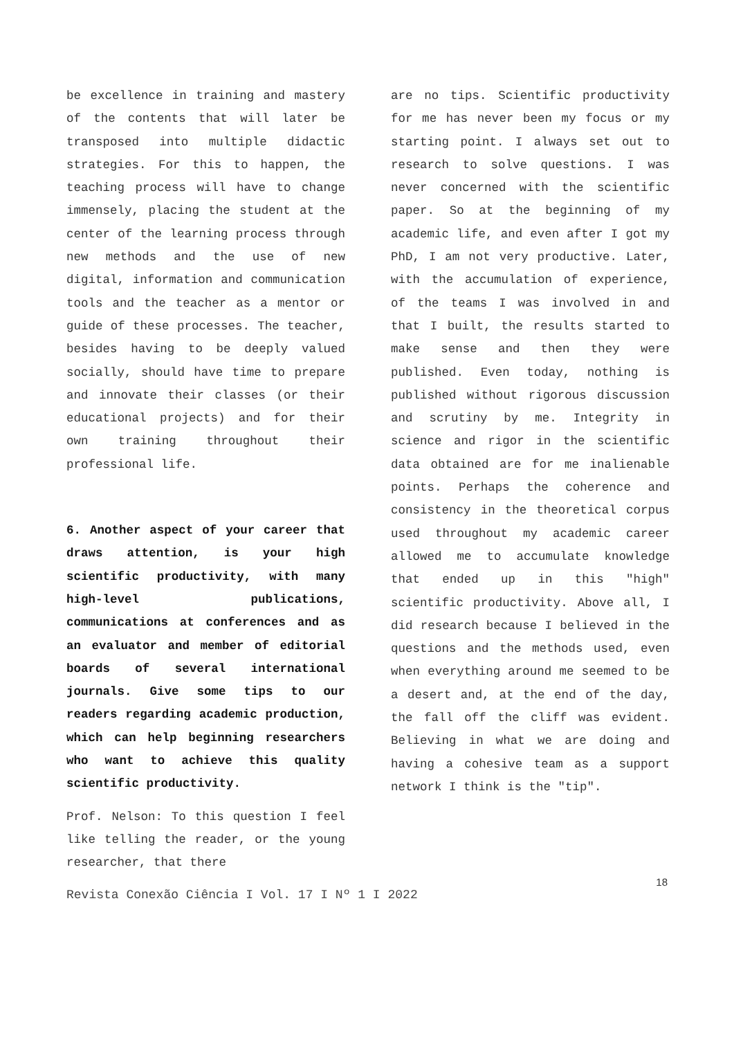be excellence in training and mastery of the contents that will later be transposed into multiple didactic strategies. For this to happen, the teaching process will have to change immensely, placing the student at the center of the learning process through new methods and the use of new digital, information and communication tools and the teacher as a mentor or guide of these processes. The teacher, besides having to be deeply valued socially, should have time to prepare and innovate their classes (or their educational projects) and for their own training throughout their professional life.
6. Another aspect of your career that draws attention, is your high scientific productivity, with many high-level publications, communications at conferences and as an evaluator and member of editorial boards of several international journals. Give some tips to our readers regarding academic production, which can help beginning researchers who want to achieve this quality scientific productivity.
Prof. Nelson: To this question I feel like telling the reader, or the young researcher, that there
are no tips. Scientific productivity for me has never been my focus or my starting point. I always set out to research to solve questions. I was never concerned with the scientific paper. So at the beginning of my academic life, and even after I got my PhD, I am not very productive. Later, with the accumulation of experience, of the teams I was involved in and that I built, the results started to make sense and then they were published. Even today, nothing is published without rigorous discussion and scrutiny by me. Integrity in science and rigor in the scientific data obtained are for me inalienable points. Perhaps the coherence and consistency in the theoretical corpus used throughout my academic career allowed me to accumulate knowledge that ended up in this "high" scientific productivity. Above all, I did research because I believed in the questions and the methods used, even when everything around me seemed to be a desert and, at the end of the day, the fall off the cliff was evident. Believing in what we are doing and having a cohesive team as a support network I think is the "tip".
18
Revista Conexão Ciência I Vol. 17 I Nº 1 I 2022